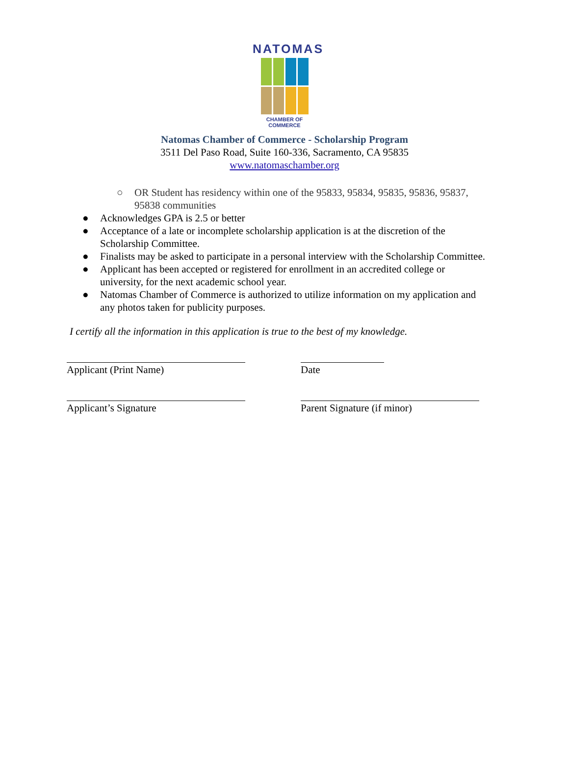NATOMAS
CHAMBER OF COMMERCE
Natomas Chamber of Commerce - Scholarship Program
3511 Del Paso Road, Suite 160-336, Sacramento, CA 95835
www.natomaschamber.org
○ OR Student has residency within one of the 95833, 95834, 95835, 95836, 95837, 95838 communities
● Acknowledges GPA is 2.5 or better
● Acceptance of a late or incomplete scholarship application is at the discretion of the Scholarship Committee.
● Finalists may be asked to participate in a personal interview with the Scholarship Committee.
● Applicant has been accepted or registered for enrollment in an accredited college or university, for the next academic school year.
● Natomas Chamber of Commerce is authorized to utilize information on my application and any photos taken for publicity purposes.
I certify all the information in this application is true to the best of my knowledge.
Applicant (Print Name) Date
Applicant’s Signature Parent Signature (if minor)